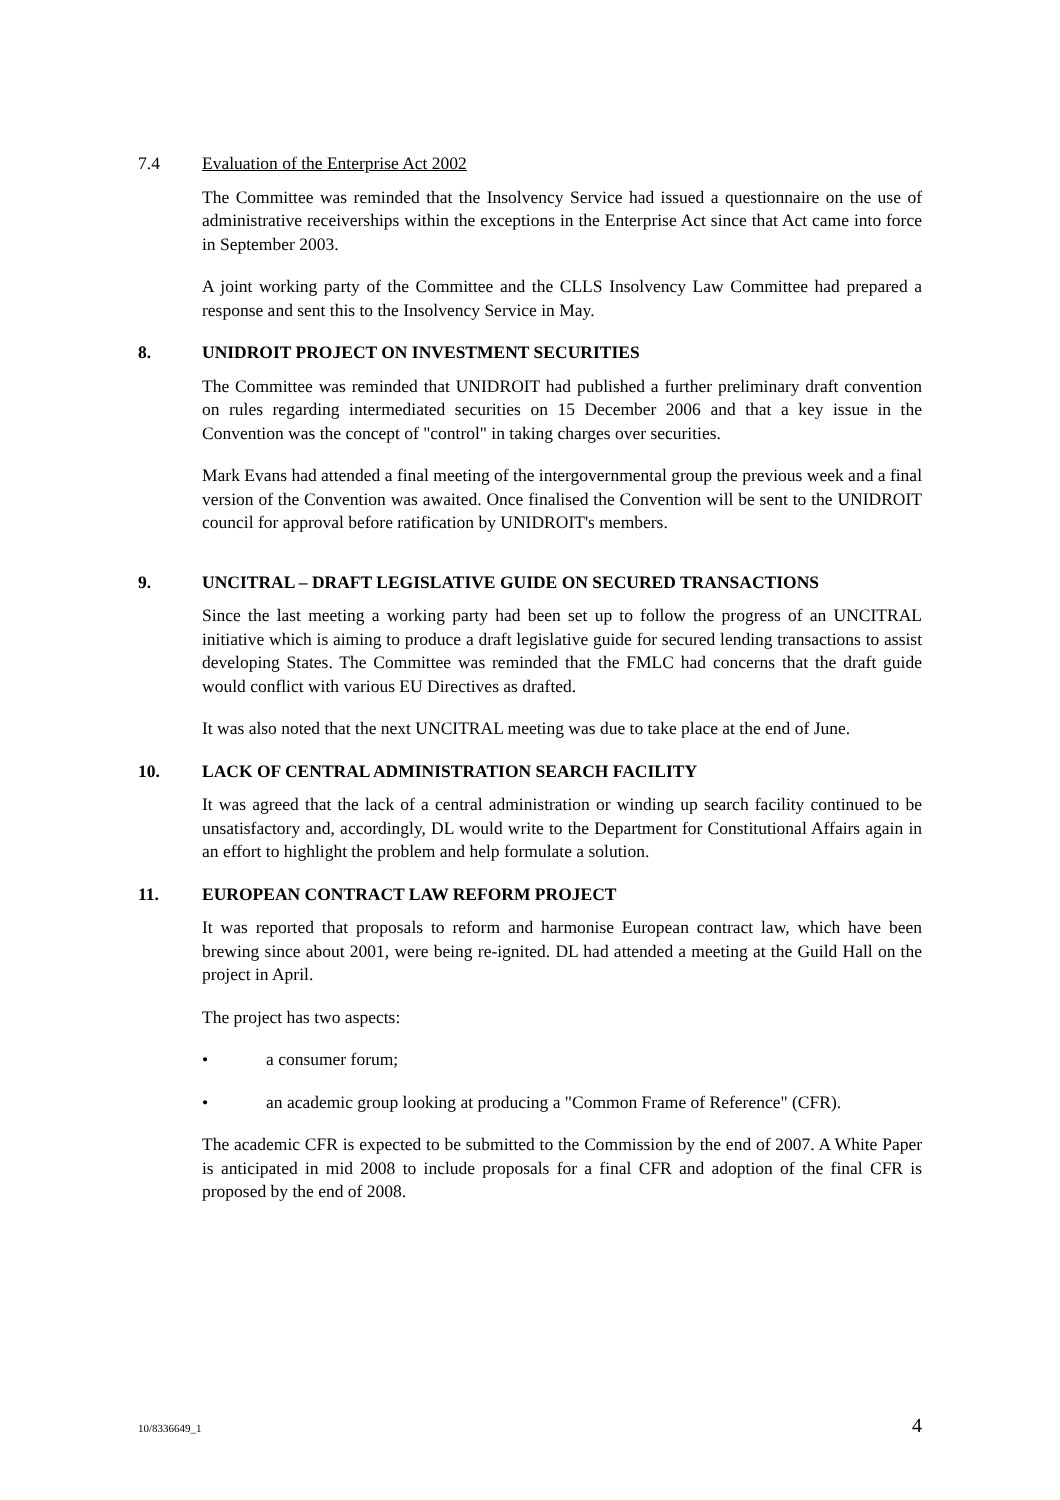7.4 Evaluation of the Enterprise Act 2002
The Committee was reminded that the Insolvency Service had issued a questionnaire on the use of administrative receiverships within the exceptions in the Enterprise Act since that Act came into force in September 2003.
A joint working party of the Committee and the CLLS Insolvency Law Committee had prepared a response and sent this to the Insolvency Service in May.
8. UNIDROIT PROJECT ON INVESTMENT SECURITIES
The Committee was reminded that UNIDROIT had published a further preliminary draft convention on rules regarding intermediated securities on 15 December 2006 and that a key issue in the Convention was the concept of "control" in taking charges over securities.
Mark Evans had attended a final meeting of the intergovernmental group the previous week and a final version of the Convention was awaited. Once finalised the Convention will be sent to the UNIDROIT council for approval before ratification by UNIDROIT's members.
9. UNCITRAL – DRAFT LEGISLATIVE GUIDE ON SECURED TRANSACTIONS
Since the last meeting a working party had been set up to follow the progress of an UNCITRAL initiative which is aiming to produce a draft legislative guide for secured lending transactions to assist developing States. The Committee was reminded that the FMLC had concerns that the draft guide would conflict with various EU Directives as drafted.
It was also noted that the next UNCITRAL meeting was due to take place at the end of June.
10. LACK OF CENTRAL ADMINISTRATION SEARCH FACILITY
It was agreed that the lack of a central administration or winding up search facility continued to be unsatisfactory and, accordingly, DL would write to the Department for Constitutional Affairs again in an effort to highlight the problem and help formulate a solution.
11. EUROPEAN CONTRACT LAW REFORM PROJECT
It was reported that proposals to reform and harmonise European contract law, which have been brewing since about 2001, were being re-ignited. DL had attended a meeting at the Guild Hall on the project in April.
The project has two aspects:
• a consumer forum;
• an academic group looking at producing a "Common Frame of Reference" (CFR).
The academic CFR is expected to be submitted to the Commission by the end of 2007. A White Paper is anticipated in mid 2008 to include proposals for a final CFR and adoption of the final CFR is proposed by the end of 2008.
10/8336649_1 4